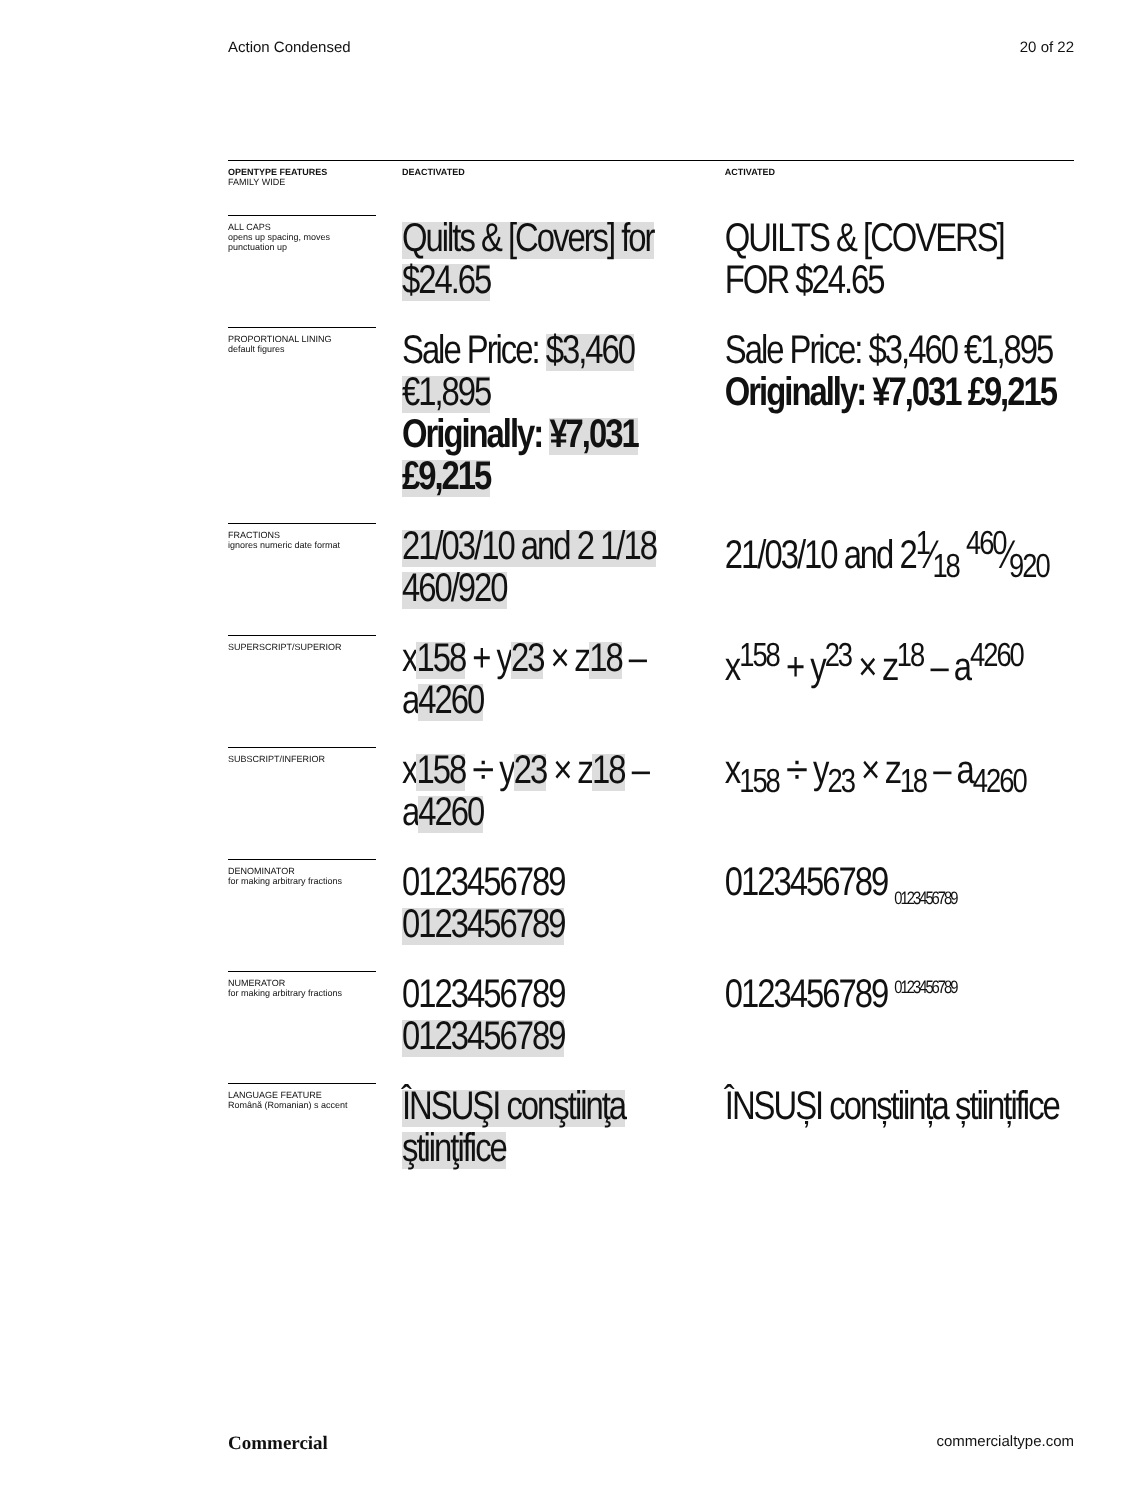Action Condensed 20 of 22
| OPENTYPE FEATURES FAMILY WIDE | | DEACTIVATED | | ACTIVATED |
| --- | --- | --- | --- | --- |
| ALL CAPS opens up spacing, moves punctuation up | | Quilts & [Covers] for $24.65 | | QUILTS & [COVERS] FOR $24.65 |
| PROPORTIONAL LINING default figures | | Sale Price: $3,460 €1,895 Originally: ¥7,031 £9,215 | | Sale Price: $3,460 €1,895 Originally: ¥7,031 £9,215 |
| FRACTIONS ignores numeric date format | | 21/03/10 and 2 1/18 460/920 | | 21/03/10 and 21⁄18 460⁄920 |
| SUPERSCRIPT/SUPERIOR | | x 158 + y 23 × z 18 – a 4260 | | x<sup>158</sup> + y<sup>23</sup> × z<sup>18</sup> – a<sup>4260</sup> |
| SUBSCRIPT/INFERIOR | | x 158 ÷ y 23 × z 18 – a 4260 | | x<sub>158</sub> ÷ y<sub>23</sub> × z<sub>18</sub> – a<sub>4260</sub> |
| DENOMINATOR for making arbitrary fractions | | 0123456789 0123456789 | | 0123456789 <sub>0123456789</sub> |
| NUMERATOR for making arbitrary fractions | | 0123456789 0123456789 | | 0123456789 <sup>0123456789</sup> |
| LANGUAGE FEATURE Română (Romanian) s accent | | ÎNSUŞI conştiinţa ştiinţifice | | ÎNSUȘI conștiința științifice |
Commercial commercialtype.com